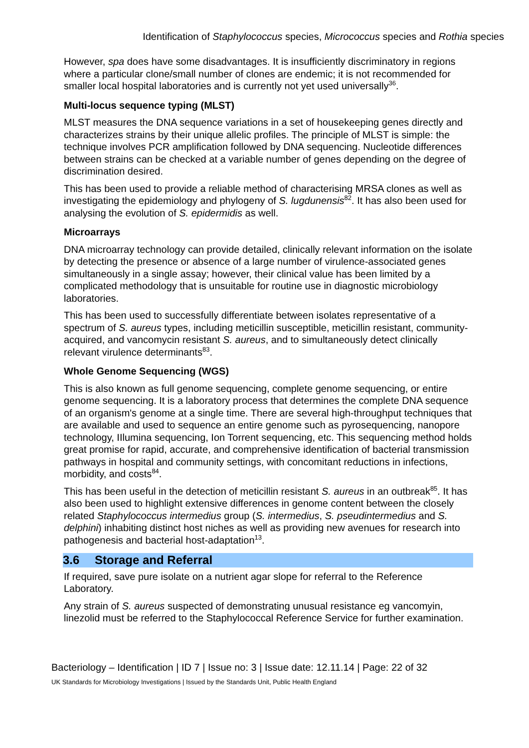Identification of Staphylococcus species, Micrococcus species and Rothia species
However, spa does have some disadvantages. It is insufficiently discriminatory in regions where a particular clone/small number of clones are endemic; it is not recommended for smaller local hospital laboratories and is currently not yet used universally<sup>36</sup>.
Multi-locus sequence typing (MLST)
MLST measures the DNA sequence variations in a set of housekeeping genes directly and characterizes strains by their unique allelic profiles. The principle of MLST is simple: the technique involves PCR amplification followed by DNA sequencing. Nucleotide differences between strains can be checked at a variable number of genes depending on the degree of discrimination desired.
This has been used to provide a reliable method of characterising MRSA clones as well as investigating the epidemiology and phylogeny of S. lugdunensis<sup>82</sup>. It has also been used for analysing the evolution of S. epidermidis as well.
Microarrays
DNA microarray technology can provide detailed, clinically relevant information on the isolate by detecting the presence or absence of a large number of virulence-associated genes simultaneously in a single assay; however, their clinical value has been limited by a complicated methodology that is unsuitable for routine use in diagnostic microbiology laboratories.
This has been used to successfully differentiate between isolates representative of a spectrum of S. aureus types, including meticillin susceptible, meticillin resistant, community-acquired, and vancomycin resistant S. aureus, and to simultaneously detect clinically relevant virulence determinants<sup>83</sup>.
Whole Genome Sequencing (WGS)
This is also known as full genome sequencing, complete genome sequencing, or entire genome sequencing. It is a laboratory process that determines the complete DNA sequence of an organism's genome at a single time. There are several high-throughput techniques that are available and used to sequence an entire genome such as pyrosequencing, nanopore technology, IIlumina sequencing, Ion Torrent sequencing, etc. This sequencing method holds great promise for rapid, accurate, and comprehensive identification of bacterial transmission pathways in hospital and community settings, with concomitant reductions in infections, morbidity, and costs<sup>84</sup>.
This has been useful in the detection of meticillin resistant S. aureus in an outbreak<sup>85</sup>. It has also been used to highlight extensive differences in genome content between the closely related Staphylococcus intermedius group (S. intermedius, S. pseudintermedius and S. delphini) inhabiting distinct host niches as well as providing new avenues for research into pathogenesis and bacterial host-adaptation<sup>13</sup>.
3.6 Storage and Referral
If required, save pure isolate on a nutrient agar slope for referral to the Reference Laboratory.
Any strain of S. aureus suspected of demonstrating unusual resistance eg vancomyin, linezolid must be referred to the Staphylococcal Reference Service for further examination.
Bacteriology – Identification | ID 7 | Issue no: 3 | Issue date: 12.11.14 | Page: 22 of 32
UK Standards for Microbiology Investigations | Issued by the Standards Unit, Public Health England